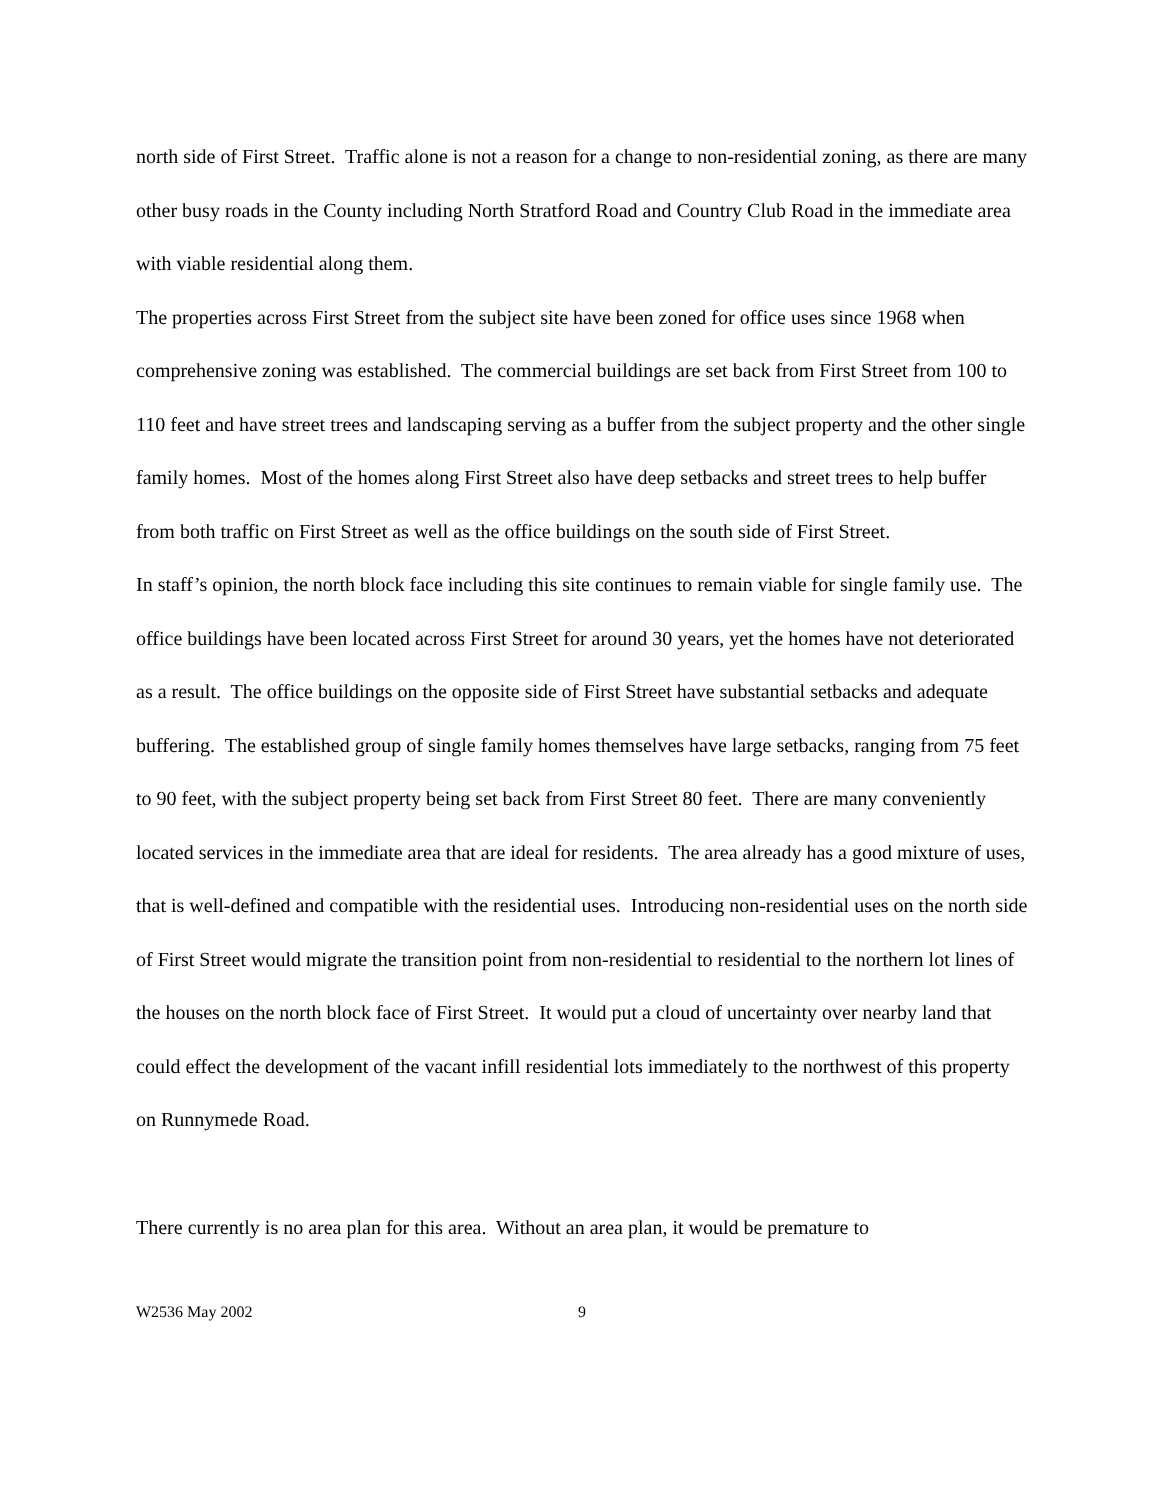north side of First Street. Traffic alone is not a reason for a change to non-residential zoning, as there are many other busy roads in the County including North Stratford Road and Country Club Road in the immediate area with viable residential along them.
The properties across First Street from the subject site have been zoned for office uses since 1968 when comprehensive zoning was established. The commercial buildings are set back from First Street from 100 to 110 feet and have street trees and landscaping serving as a buffer from the subject property and the other single family homes. Most of the homes along First Street also have deep setbacks and street trees to help buffer from both traffic on First Street as well as the office buildings on the south side of First Street.
In staff’s opinion, the north block face including this site continues to remain viable for single family use. The office buildings have been located across First Street for around 30 years, yet the homes have not deteriorated as a result. The office buildings on the opposite side of First Street have substantial setbacks and adequate buffering. The established group of single family homes themselves have large setbacks, ranging from 75 feet to 90 feet, with the subject property being set back from First Street 80 feet. There are many conveniently located services in the immediate area that are ideal for residents. The area already has a good mixture of uses, that is well-defined and compatible with the residential uses. Introducing non-residential uses on the north side of First Street would migrate the transition point from non-residential to residential to the northern lot lines of the houses on the north block face of First Street. It would put a cloud of uncertainty over nearby land that could effect the development of the vacant infill residential lots immediately to the northwest of this property on Runnymede Road.
There currently is no area plan for this area. Without an area plan, it would be premature to
W2536 May 2002 9